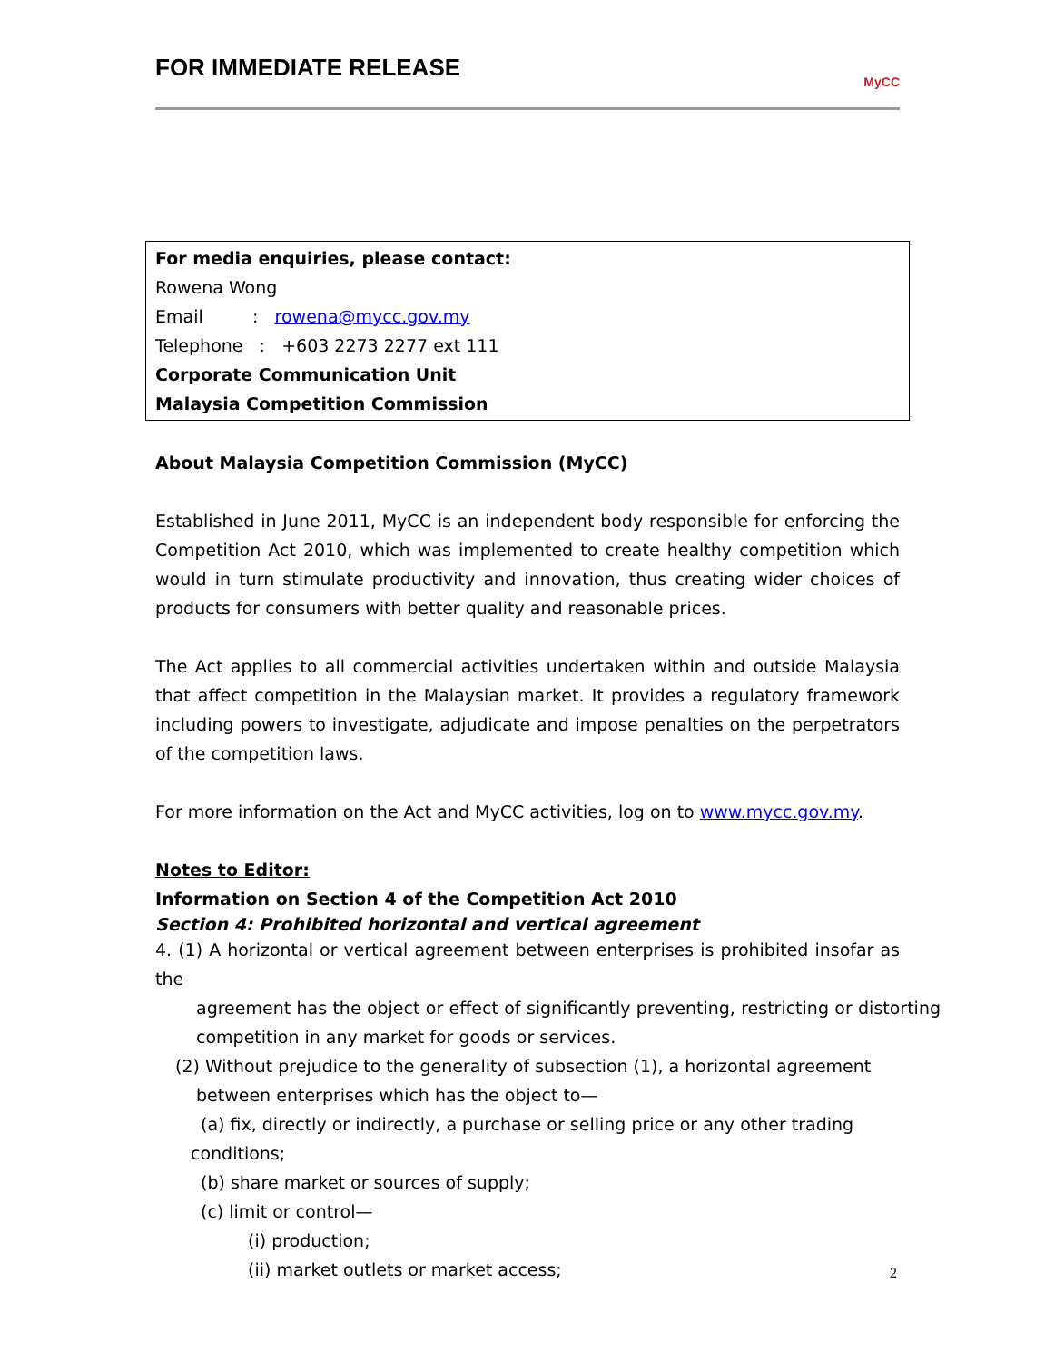FOR IMMEDIATE RELEASE
MyCC
For media enquiries, please contact:
Rowena Wong
Email : rowena@mycc.gov.my
Telephone : +603 2273 2277 ext 111
Corporate Communication Unit
Malaysia Competition Commission
About Malaysia Competition Commission (MyCC)
Established in June 2011, MyCC is an independent body responsible for enforcing the Competition Act 2010, which was implemented to create healthy competition which would in turn stimulate productivity and innovation, thus creating wider choices of products for consumers with better quality and reasonable prices.
The Act applies to all commercial activities undertaken within and outside Malaysia that affect competition in the Malaysian market. It provides a regulatory framework including powers to investigate, adjudicate and impose penalties on the perpetrators of the competition laws.
For more information on the Act and MyCC activities, log on to www.mycc.gov.my.
Notes to Editor:
Information on Section 4 of the Competition Act 2010
Section 4: Prohibited horizontal and vertical agreement
4. (1) A horizontal or vertical agreement between enterprises is prohibited insofar as the
agreement has the object or effect of significantly preventing, restricting or distorting competition in any market for goods or services.
(2) Without prejudice to the generality of subsection (1), a horizontal agreement
between enterprises which has the object to—
(a) fix, directly or indirectly, a purchase or selling price or any other trading
conditions;
(b) share market or sources of supply;
(c) limit or control—
(i) production;
(ii) market outlets or market access;
2